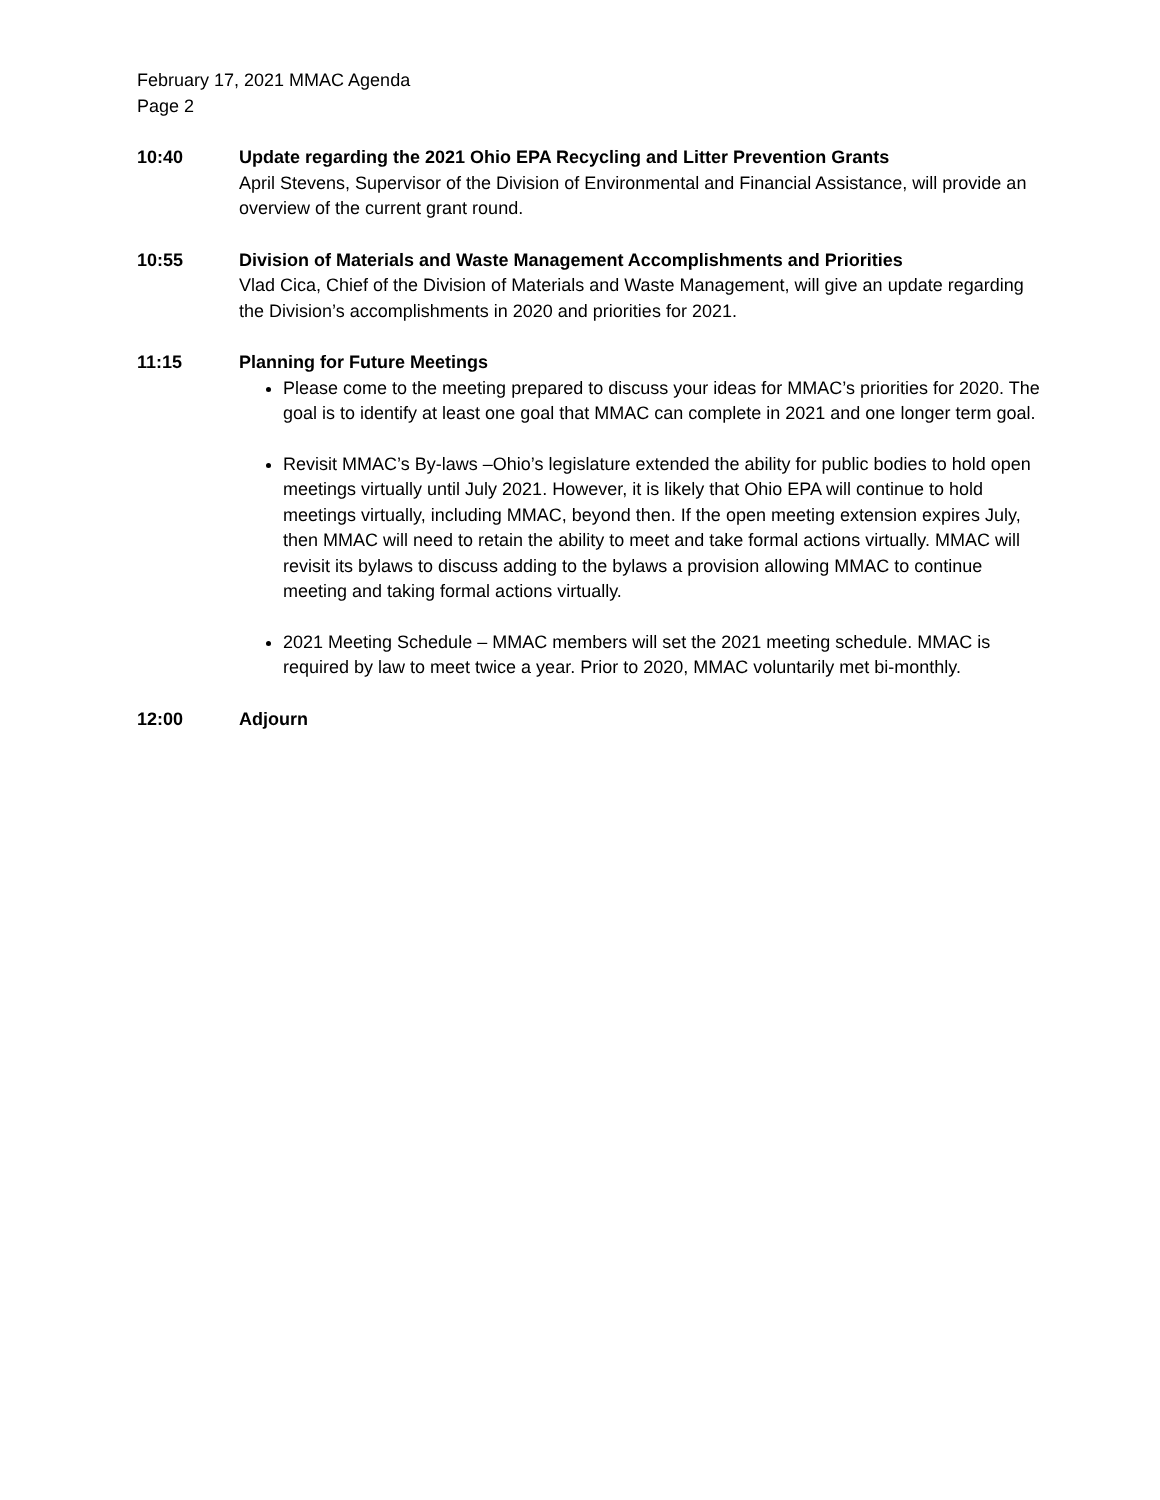February 17, 2021 MMAC Agenda
Page 2
10:40 Update regarding the 2021 Ohio EPA Recycling and Litter Prevention Grants
April Stevens, Supervisor of the Division of Environmental and Financial Assistance, will provide an overview of the current grant round.
10:55 Division of Materials and Waste Management Accomplishments and Priorities
Vlad Cica, Chief of the Division of Materials and Waste Management, will give an update regarding the Division’s accomplishments in 2020 and priorities for 2021.
11:15 Planning for Future Meetings
Please come to the meeting prepared to discuss your ideas for MMAC’s priorities for 2020. The goal is to identify at least one goal that MMAC can complete in 2021 and one longer term goal.
Revisit MMAC’s By-laws –Ohio’s legislature extended the ability for public bodies to hold open meetings virtually until July 2021. However, it is likely that Ohio EPA will continue to hold meetings virtually, including MMAC, beyond then. If the open meeting extension expires July, then MMAC will need to retain the ability to meet and take formal actions virtually. MMAC will revisit its bylaws to discuss adding to the bylaws a provision allowing MMAC to continue meeting and taking formal actions virtually.
2021 Meeting Schedule – MMAC members will set the 2021 meeting schedule. MMAC is required by law to meet twice a year. Prior to 2020, MMAC voluntarily met bi-monthly.
12:00 Adjourn